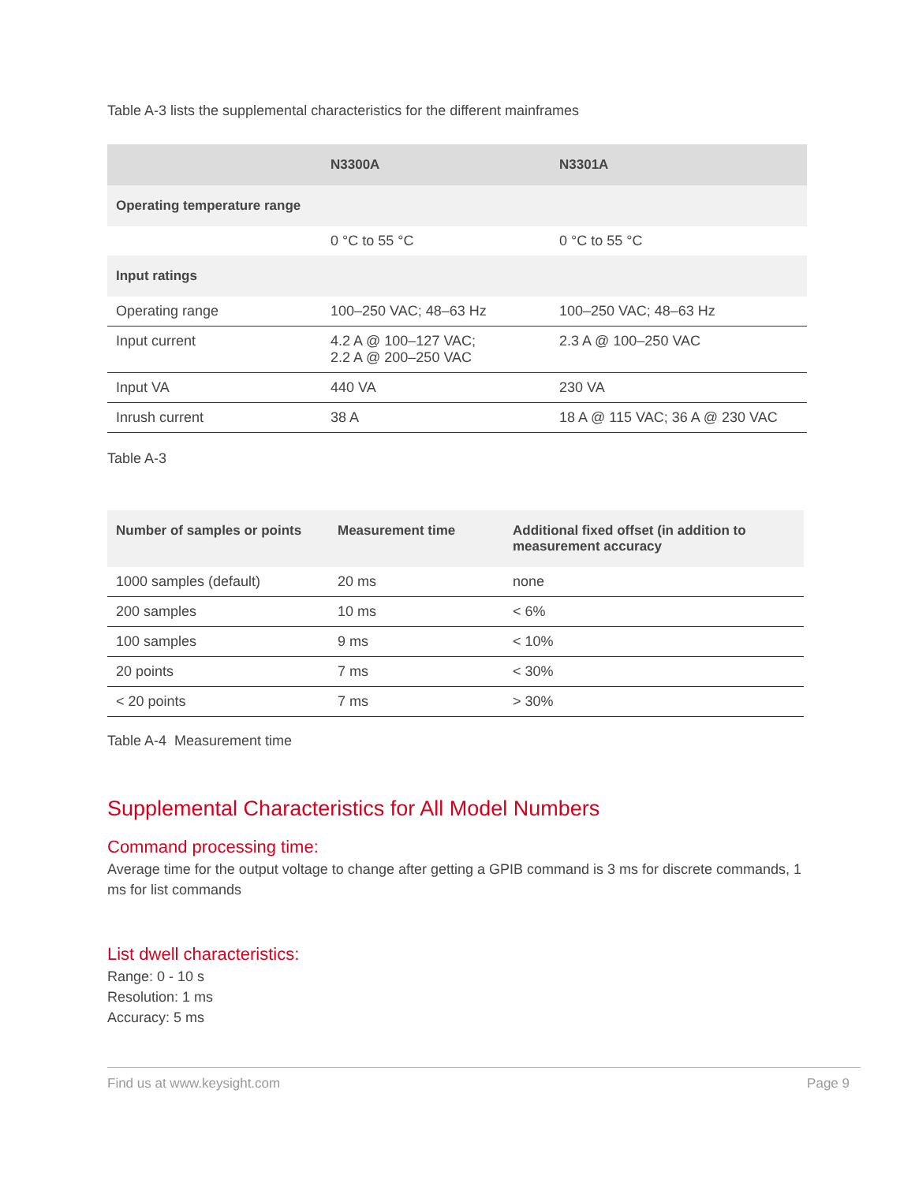Table A-3 lists the supplemental characteristics for the different mainframes
| | N3300A | N3301A |
| --- | --- | --- |
| Operating temperature range | | |
| | 0 °C to 55 °C | 0 °C to 55 °C |
| Input ratings | | |
| Operating range | 100–250 VAC; 48–63 Hz | 100–250 VAC; 48–63 Hz |
| Input current | 4.2 A @ 100–127 VAC; 2.2 A @ 200–250 VAC | 2.3 A @ 100–250 VAC |
| Input VA | 440 VA | 230 VA |
| Inrush current | 38 A | 18 A @ 115 VAC; 36 A @ 230 VAC |
Table A-3
| Number of samples or points | Measurement time | Additional fixed offset (in addition to measurement accuracy |
| --- | --- | --- |
| 1000 samples (default) | 20 ms | none |
| 200 samples | 10 ms | < 6% |
| 100 samples | 9 ms | < 10% |
| 20 points | 7 ms | < 30% |
| < 20 points | 7 ms | > 30% |
Table A-4 Measurement time
Supplemental Characteristics for All Model Numbers
Command processing time:
Average time for the output voltage to change after getting a GPIB command is 3 ms for discrete commands, 1 ms for list commands
List dwell characteristics:
Range: 0 - 10 s
Resolution: 1 ms
Accuracy: 5 ms
Find us at www.keysight.com Page 9